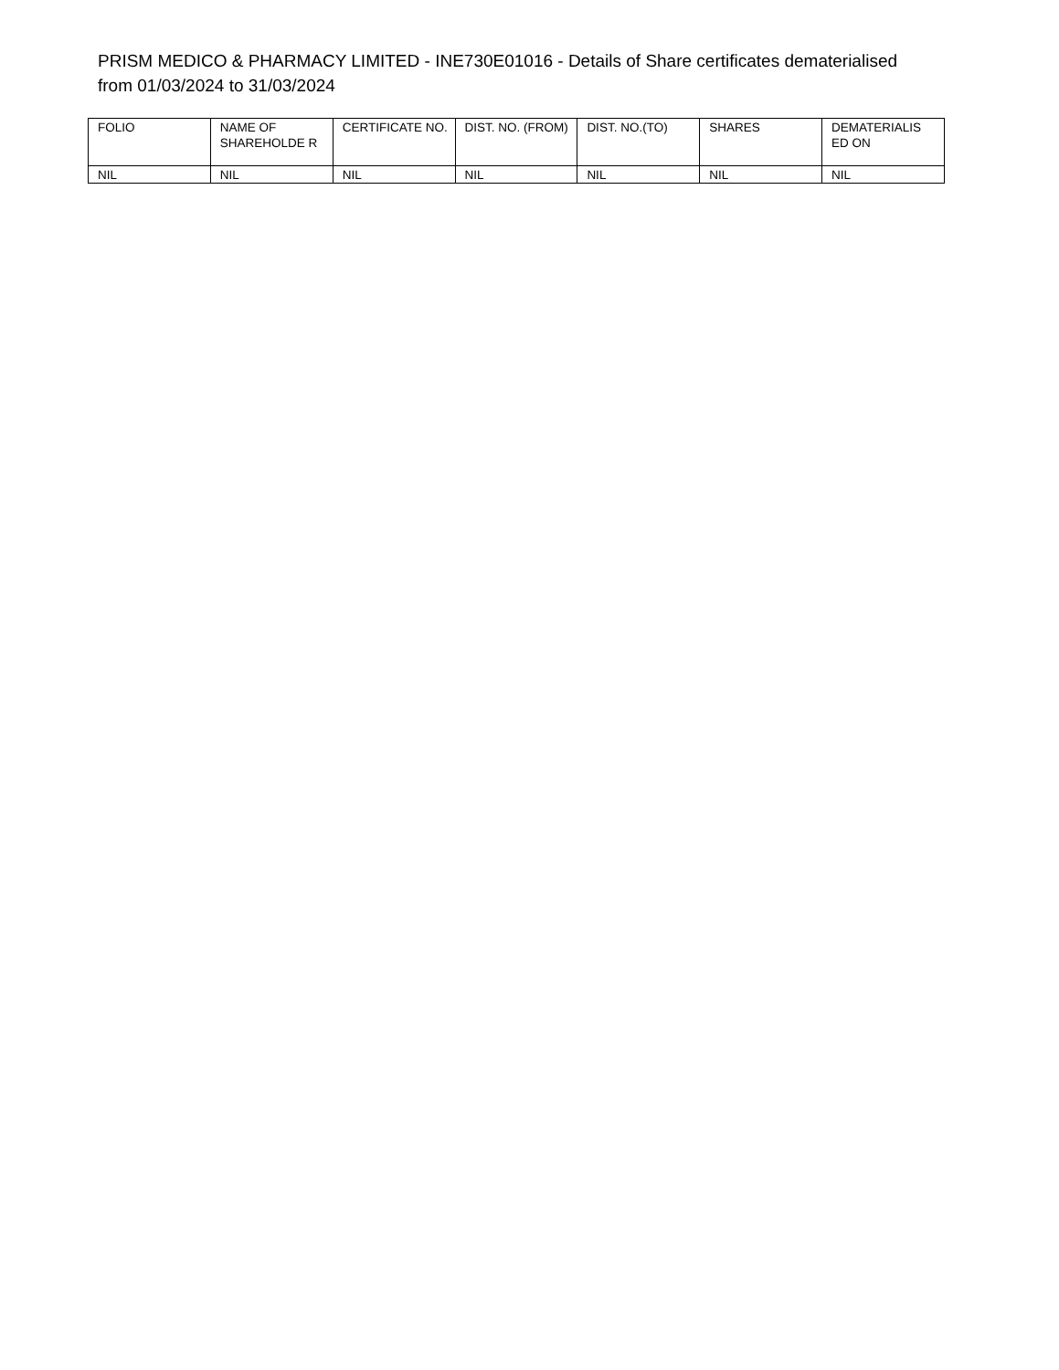PRISM MEDICO & PHARMACY LIMITED - INE730E01016 - Details of Share certificates dematerialised from 01/03/2024 to 31/03/2024
| FOLIO | NAME OF SHAREHOLDE R | CERTIFICATE NO. | DIST. NO. (FROM) | DIST. NO.(TO) | SHARES | DEMATERIALIS ED ON |
| --- | --- | --- | --- | --- | --- | --- |
| NIL | NIL | NIL | NIL | NIL | NIL | NIL |